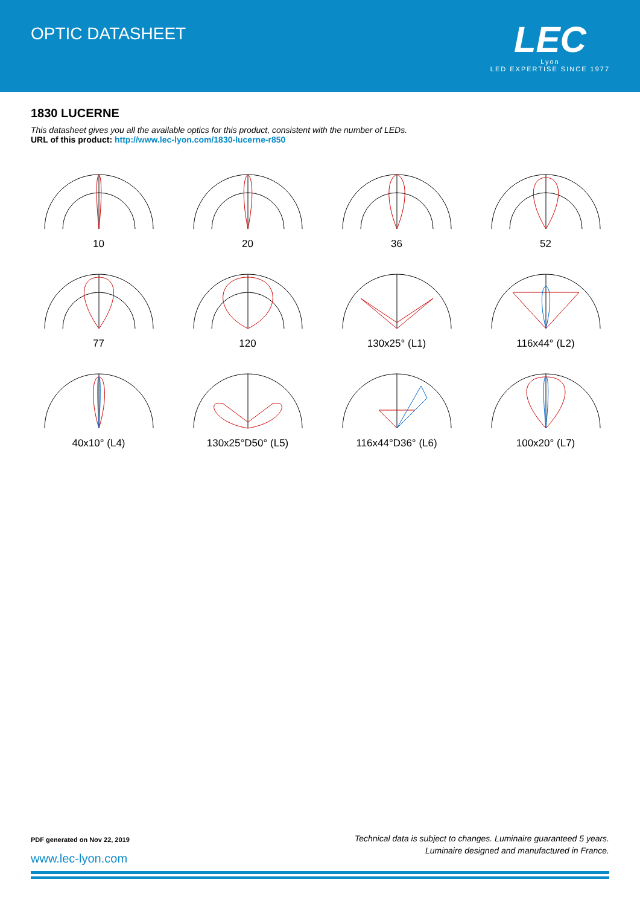OPTIC DATASHEET
LEC
Lyon
LED EXPERTISE SINCE 1977
1830 LUCERNE
This datasheet gives you all the available optics for this product, consistent with the number of LEDs.
URL of this product: http://www.lec-lyon.com/1830-lucerne-r850
10
20
36
52
77
120
130x25° (L1)
116x44° (L2)
40x10° (L4)
130x25°D50° (L5)
116x44°D36° (L6)
100x20° (L7)
PDF generated on Nov 22, 2019
Technical data is subject to changes. Luminaire guaranteed 5 years.
Luminaire designed and manufactured in France.
www.lec-lyon.com